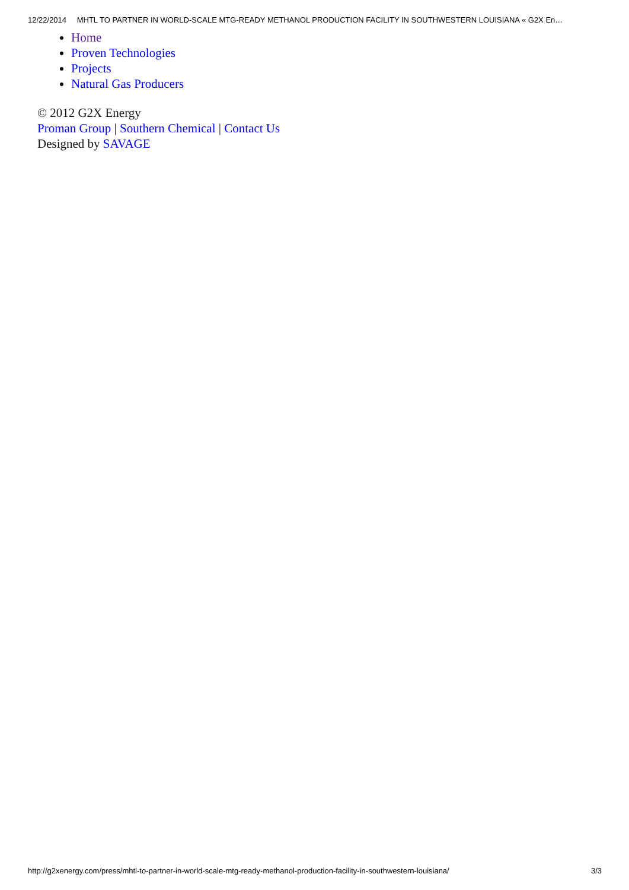12/22/2014 MHTL TO PARTNER IN WORLD-SCALE MTG-READY METHANOL PRODUCTION FACILITY IN SOUTHWESTERN LOUISIANA « G2X En…
Home
Proven Technologies
Projects
Natural Gas Producers
© 2012 G2X Energy
Proman Group | Southern Chemical | Contact Us
Designed by SAVAGE
http://g2xenergy.com/press/mhtl-to-partner-in-world-scale-mtg-ready-methanol-production-facility-in-southwestern-louisiana/ 3/3